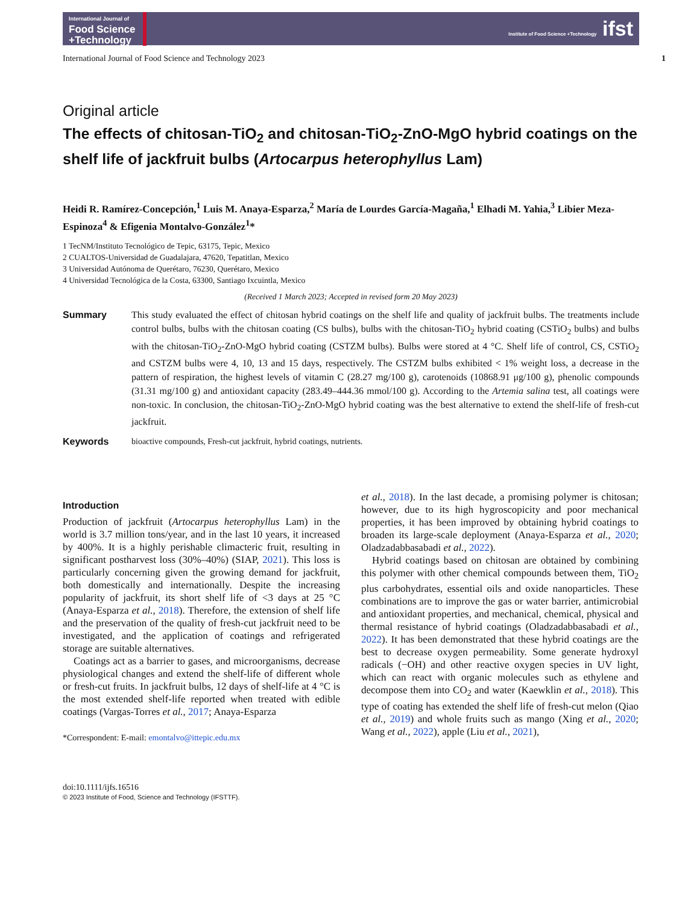International Journal of
Food Science
+Technology
Institute of Food Science +Technology ifst
International Journal of Food Science and Technology 2023 1
Original article
The effects of chitosan-TiO<sub>2</sub> and chitosan-TiO<sub>2</sub>-ZnO-MgO hybrid coatings on the shelf life of jackfruit bulbs (Artocarpus heterophyllus Lam)
Heidi R. Ramírez-Concepción,<sup>1</sup> Luis M. Anaya-Esparza,<sup>2</sup> María de Lourdes García-Magaña,<sup>1</sup> Elhadi M. Yahia,<sup>3</sup> Libier Meza-Espinoza<sup>4</sup> & Efigenia Montalvo-González<sup>1</sup>*
1 TecNM/Instituto Tecnológico de Tepic, 63175, Tepic, Mexico
2 CUALTOS-Universidad de Guadalajara, 47620, Tepatitlan, Mexico
3 Universidad Autónoma de Querétaro, 76230, Querétaro, Mexico
4 Universidad Tecnológica de la Costa, 63300, Santiago Ixcuintla, Mexico
(Received 1 March 2023; Accepted in revised form 20 May 2023)
Summary This study evaluated the effect of chitosan hybrid coatings on the shelf life and quality of jackfruit bulbs. The treatments include control bulbs, bulbs with the chitosan coating (CS bulbs), bulbs with the chitosan-TiO<sub>2</sub> hybrid coating (CSTiO<sub>2</sub> bulbs) and bulbs with the chitosan-TiO<sub>2</sub>-ZnO-MgO hybrid coating (CSTZM bulbs). Bulbs were stored at 4 °C. Shelf life of control, CS, CSTiO<sub>2</sub> and CSTZM bulbs were 4, 10, 13 and 15 days, respectively. The CSTZM bulbs exhibited < 1% weight loss, a decrease in the pattern of respiration, the highest levels of vitamin C (28.27 mg/100 g), carotenoids (10868.91 μg/100 g), phenolic compounds (31.31 mg/100 g) and antioxidant capacity (283.49–444.36 mmol/100 g). According to the Artemia salina test, all coatings were non-toxic. In conclusion, the chitosan-TiO<sub>2</sub>-ZnO-MgO hybrid coating was the best alternative to extend the shelf-life of fresh-cut jackfruit.
Keywords bioactive compounds, Fresh-cut jackfruit, hybrid coatings, nutrients.
Introduction
Production of jackfruit (Artocarpus heterophyllus Lam) in the world is 3.7 million tons/year, and in the last 10 years, it increased by 400%. It is a highly perishable climacteric fruit, resulting in significant postharvest loss (30%–40%) (SIAP, 2021). This loss is particularly concerning given the growing demand for jackfruit, both domestically and internationally. Despite the increasing popularity of jackfruit, its short shelf life of <3 days at 25 °C (Anaya-Esparza et al., 2018). Therefore, the extension of shelf life and the preservation of the quality of fresh-cut jackfruit need to be investigated, and the application of coatings and refrigerated storage are suitable alternatives.
Coatings act as a barrier to gases, and microorganisms, decrease physiological changes and extend the shelf-life of different whole or fresh-cut fruits. In jackfruit bulbs, 12 days of shelf-life at 4 °C is the most extended shelf-life reported when treated with edible coatings (Vargas-Torres et al., 2017; Anaya-Esparza
*Correspondent: E-mail: emontalvo@ittepic.edu.mx
et al., 2018). In the last decade, a promising polymer is chitosan; however, due to its high hygroscopicity and poor mechanical properties, it has been improved by obtaining hybrid coatings to broaden its large-scale deployment (Anaya-Esparza et al., 2020; Oladzadabbasabadi et al., 2022).
Hybrid coatings based on chitosan are obtained by combining this polymer with other chemical compounds between them, TiO<sub>2</sub> plus carbohydrates, essential oils and oxide nanoparticles. These combinations are to improve the gas or water barrier, antimicrobial and antioxidant properties, and mechanical, chemical, physical and thermal resistance of hybrid coatings (Oladzadabbasabadi et al., 2022). It has been demonstrated that these hybrid coatings are the best to decrease oxygen permeability. Some generate hydroxyl radicals (−OH) and other reactive oxygen species in UV light, which can react with organic molecules such as ethylene and decompose them into CO<sub>2</sub> and water (Kaewklin et al., 2018). This type of coating has extended the shelf life of fresh-cut melon (Qiao et al., 2019) and whole fruits such as mango (Xing et al., 2020; Wang et al., 2022), apple (Liu et al., 2021),
doi:10.1111/ijfs.16516
© 2023 Institute of Food, Science and Technology (IFSTTF).